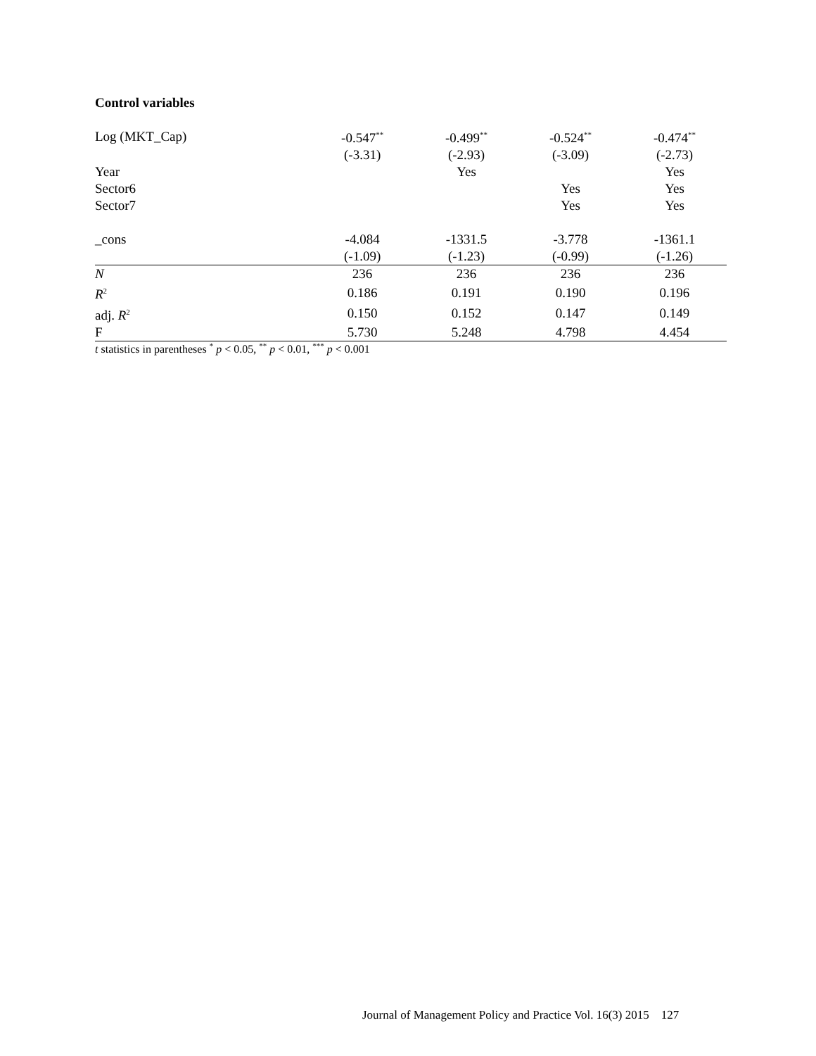Control variables
| Log (MKT_Cap) | -0.547<sup>**</sup> | -0.499<sup>**</sup> | -0.524<sup>**</sup> | -0.474<sup>**</sup> |
| | (-3.31) | (-2.93) | (-3.09) | (-2.73) |
| Year | | Yes | | Yes |
| Sector6 | | | Yes | Yes |
| Sector7 | | | Yes | Yes |
| _cons | -4.084 | -1331.5 | -3.778 | -1361.1 |
| | (-1.09) | (-1.23) | (-0.99) | (-1.26) |
| N | 236 | 236 | 236 | 236 |
| R<sup>2</sup> | 0.186 | 0.191 | 0.190 | 0.196 |
| adj. R<sup>2</sup> | 0.150 | 0.152 | 0.147 | 0.149 |
| F | 5.730 | 5.248 | 4.798 | 4.454 |
t statistics in parentheses <sup>*</sup> p < 0.05, <sup>**</sup> p < 0.01, <sup>***</sup> p < 0.001
Journal of Management Policy and Practice Vol. 16(3) 2015 127